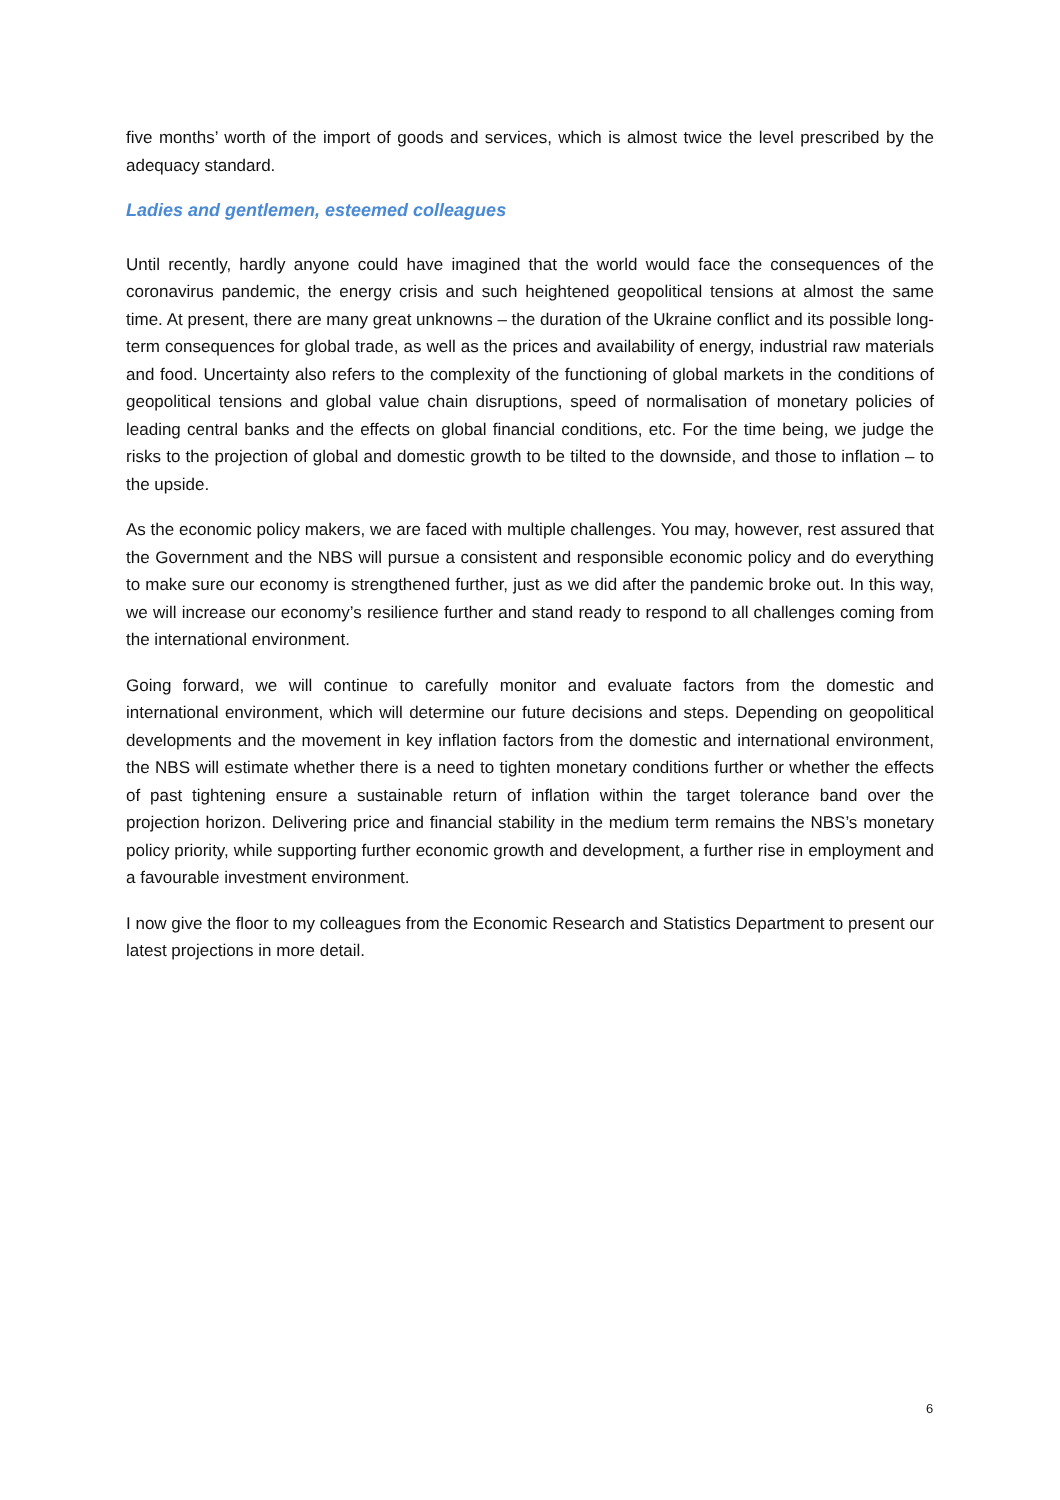five months’ worth of the import of goods and services, which is almost twice the level prescribed by the adequacy standard.
Ladies and gentlemen, esteemed colleagues
Until recently, hardly anyone could have imagined that the world would face the consequences of the coronavirus pandemic, the energy crisis and such heightened geopolitical tensions at almost the same time. At present, there are many great unknowns – the duration of the Ukraine conflict and its possible long-term consequences for global trade, as well as the prices and availability of energy, industrial raw materials and food. Uncertainty also refers to the complexity of the functioning of global markets in the conditions of geopolitical tensions and global value chain disruptions, speed of normalisation of monetary policies of leading central banks and the effects on global financial conditions, etc. For the time being, we judge the risks to the projection of global and domestic growth to be tilted to the downside, and those to inflation – to the upside.
As the economic policy makers, we are faced with multiple challenges. You may, however, rest assured that the Government and the NBS will pursue a consistent and responsible economic policy and do everything to make sure our economy is strengthened further, just as we did after the pandemic broke out. In this way, we will increase our economy’s resilience further and stand ready to respond to all challenges coming from the international environment.
Going forward, we will continue to carefully monitor and evaluate factors from the domestic and international environment, which will determine our future decisions and steps. Depending on geopolitical developments and the movement in key inflation factors from the domestic and international environment, the NBS will estimate whether there is a need to tighten monetary conditions further or whether the effects of past tightening ensure a sustainable return of inflation within the target tolerance band over the projection horizon. Delivering price and financial stability in the medium term remains the NBS’s monetary policy priority, while supporting further economic growth and development, a further rise in employment and a favourable investment environment.
I now give the floor to my colleagues from the Economic Research and Statistics Department to present our latest projections in more detail.
6